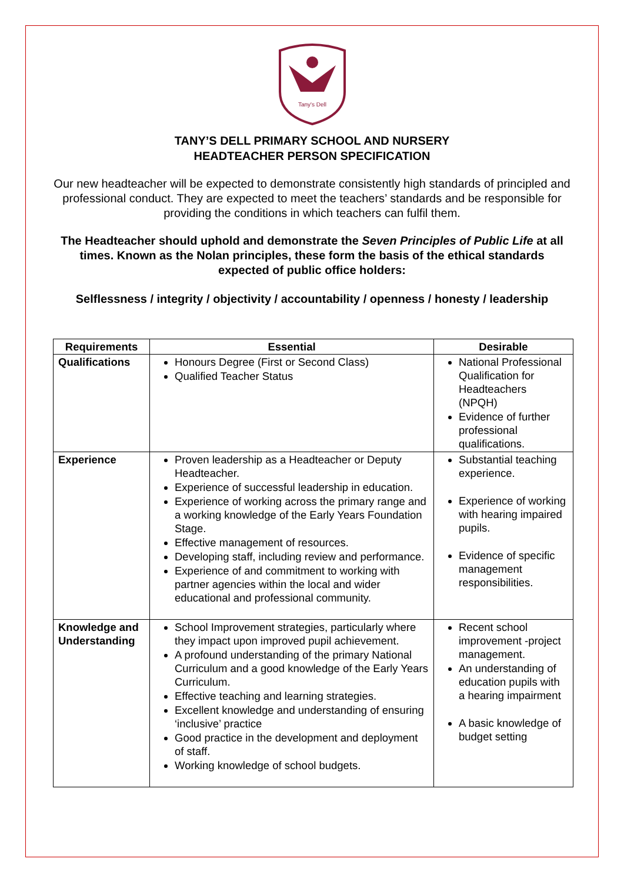Tany's Dell
TANY’S DELL PRIMARY SCHOOL AND NURSERY
HEADTEACHER PERSON SPECIFICATION
Our new headteacher will be expected to demonstrate consistently high standards of principled and professional conduct. They are expected to meet the teachers’ standards and be responsible for providing the conditions in which teachers can fulfil them.
The Headteacher should uphold and demonstrate the Seven Principles of Public Life at all times. Known as the Nolan principles, these form the basis of the ethical standards expected of public office holders:
Selflessness / integrity / objectivity / accountability / openness / honesty / leadership
| Requirements | Essential | Desirable |
| --- | --- | --- |
| Qualifications | Honours Degree (First or Second Class) Qualified Teacher Status | National Professional Qualification for Headteachers (NPQH) Evidence of further professional qualifications. |
| Experience | Proven leadership as a Headteacher or Deputy Headteacher. Experience of successful leadership in education. Experience of working across the primary range and a working knowledge of the Early Years Foundation Stage. Effective management of resources. Developing staff, including review and performance. Experience of and commitment to working with partner agencies within the local and wider educational and professional community. | Substantial teaching experience. Experience of working with hearing impaired pupils. Evidence of specific management responsibilities. |
| Knowledge and Understanding | School Improvement strategies, particularly where they impact upon improved pupil achievement. A profound understanding of the primary National Curriculum and a good knowledge of the Early Years Curriculum. Effective teaching and learning strategies. Excellent knowledge and understanding of ensuring ‘inclusive’ practice Good practice in the development and deployment of staff. Working knowledge of school budgets. | Recent school improvement -project management. An understanding of education pupils with a hearing impairment A basic knowledge of budget setting |